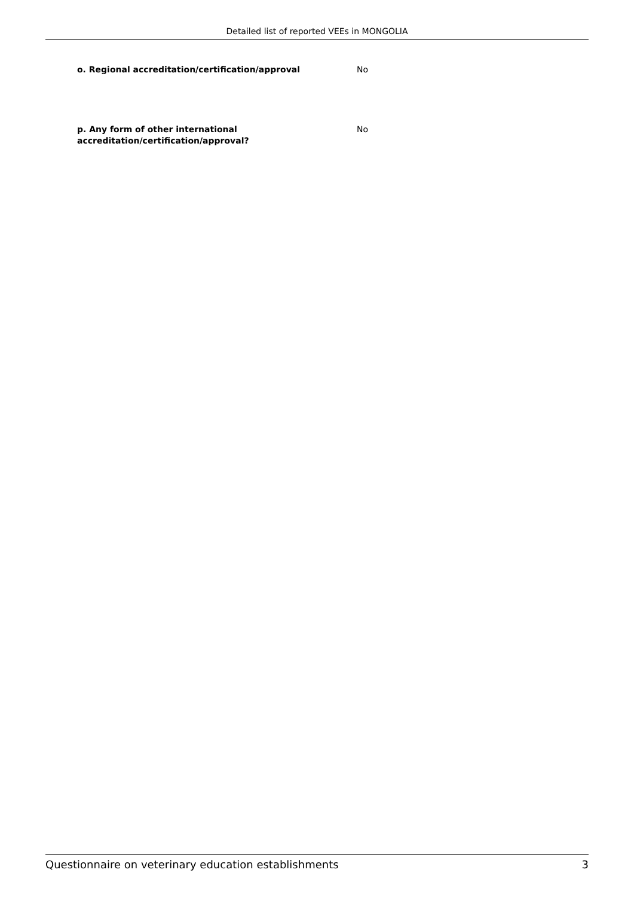Detailed list of reported VEEs in MONGOLIA
o. Regional accreditation/certification/approval No
p. Any form of other international accreditation/certification/approval?
No
Questionnaire on veterinary education establishments 3